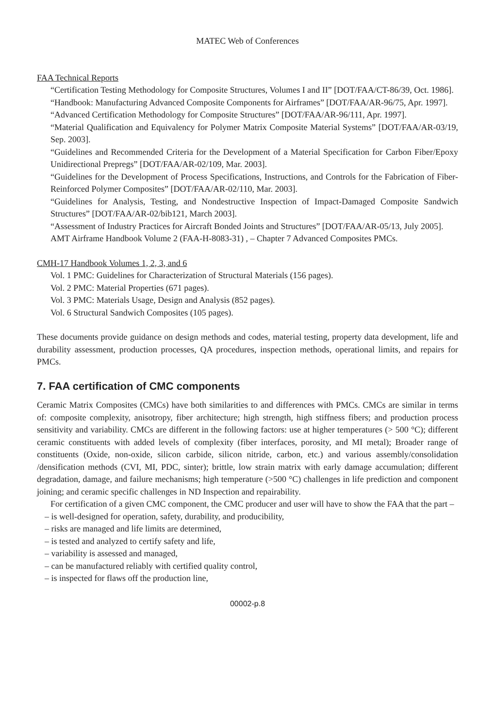MATEC Web of Conferences
FAA Technical Reports
“Certification Testing Methodology for Composite Structures, Volumes I and II” [DOT/FAA/CT-86/39, Oct. 1986].
“Handbook: Manufacturing Advanced Composite Components for Airframes” [DOT/FAA/AR-96/75, Apr. 1997].
“Advanced Certification Methodology for Composite Structures” [DOT/FAA/AR-96/111, Apr. 1997].
“Material Qualification and Equivalency for Polymer Matrix Composite Material Systems” [DOT/FAA/AR-03/19, Sep. 2003].
“Guidelines and Recommended Criteria for the Development of a Material Specification for Carbon Fiber/Epoxy Unidirectional Prepregs” [DOT/FAA/AR-02/109, Mar. 2003].
“Guidelines for the Development of Process Specifications, Instructions, and Controls for the Fabrication of Fiber-Reinforced Polymer Composites” [DOT/FAA/AR-02/110, Mar. 2003].
“Guidelines for Analysis, Testing, and Nondestructive Inspection of Impact-Damaged Composite Sandwich Structures” [DOT/FAA/AR-02/bib121, March 2003].
“Assessment of Industry Practices for Aircraft Bonded Joints and Structures” [DOT/FAA/AR-05/13, July 2005].
AMT Airframe Handbook Volume 2 (FAA-H-8083-31) , – Chapter 7 Advanced Composites PMCs.
CMH-17 Handbook Volumes 1, 2, 3, and 6
Vol. 1 PMC: Guidelines for Characterization of Structural Materials (156 pages).
Vol. 2 PMC: Material Properties (671 pages).
Vol. 3 PMC: Materials Usage, Design and Analysis (852 pages).
Vol. 6 Structural Sandwich Composites (105 pages).
These documents provide guidance on design methods and codes, material testing, property data development, life and durability assessment, production processes, QA procedures, inspection methods, operational limits, and repairs for PMCs.
7. FAA certification of CMC components
Ceramic Matrix Composites (CMCs) have both similarities to and differences with PMCs. CMCs are similar in terms of: composite complexity, anisotropy, fiber architecture; high strength, high stiffness fibers; and production process sensitivity and variability. CMCs are different in the following factors: use at higher temperatures (> 500 °C); different ceramic constituents with added levels of complexity (fiber interfaces, porosity, and MI metal); Broader range of constituents (Oxide, non-oxide, silicon carbide, silicon nitride, carbon, etc.) and various assembly/consolidation /densification methods (CVI, MI, PDC, sinter); brittle, low strain matrix with early damage accumulation; different degradation, damage, and failure mechanisms; high temperature (>500 °C) challenges in life prediction and component joining; and ceramic specific challenges in ND Inspection and repairability.
For certification of a given CMC component, the CMC producer and user will have to show the FAA that the part –
– is well-designed for operation, safety, durability, and producibility,
– risks are managed and life limits are determined,
– is tested and analyzed to certify safety and life,
– variability is assessed and managed,
– can be manufactured reliably with certified quality control,
– is inspected for flaws off the production line,
00002-p.8